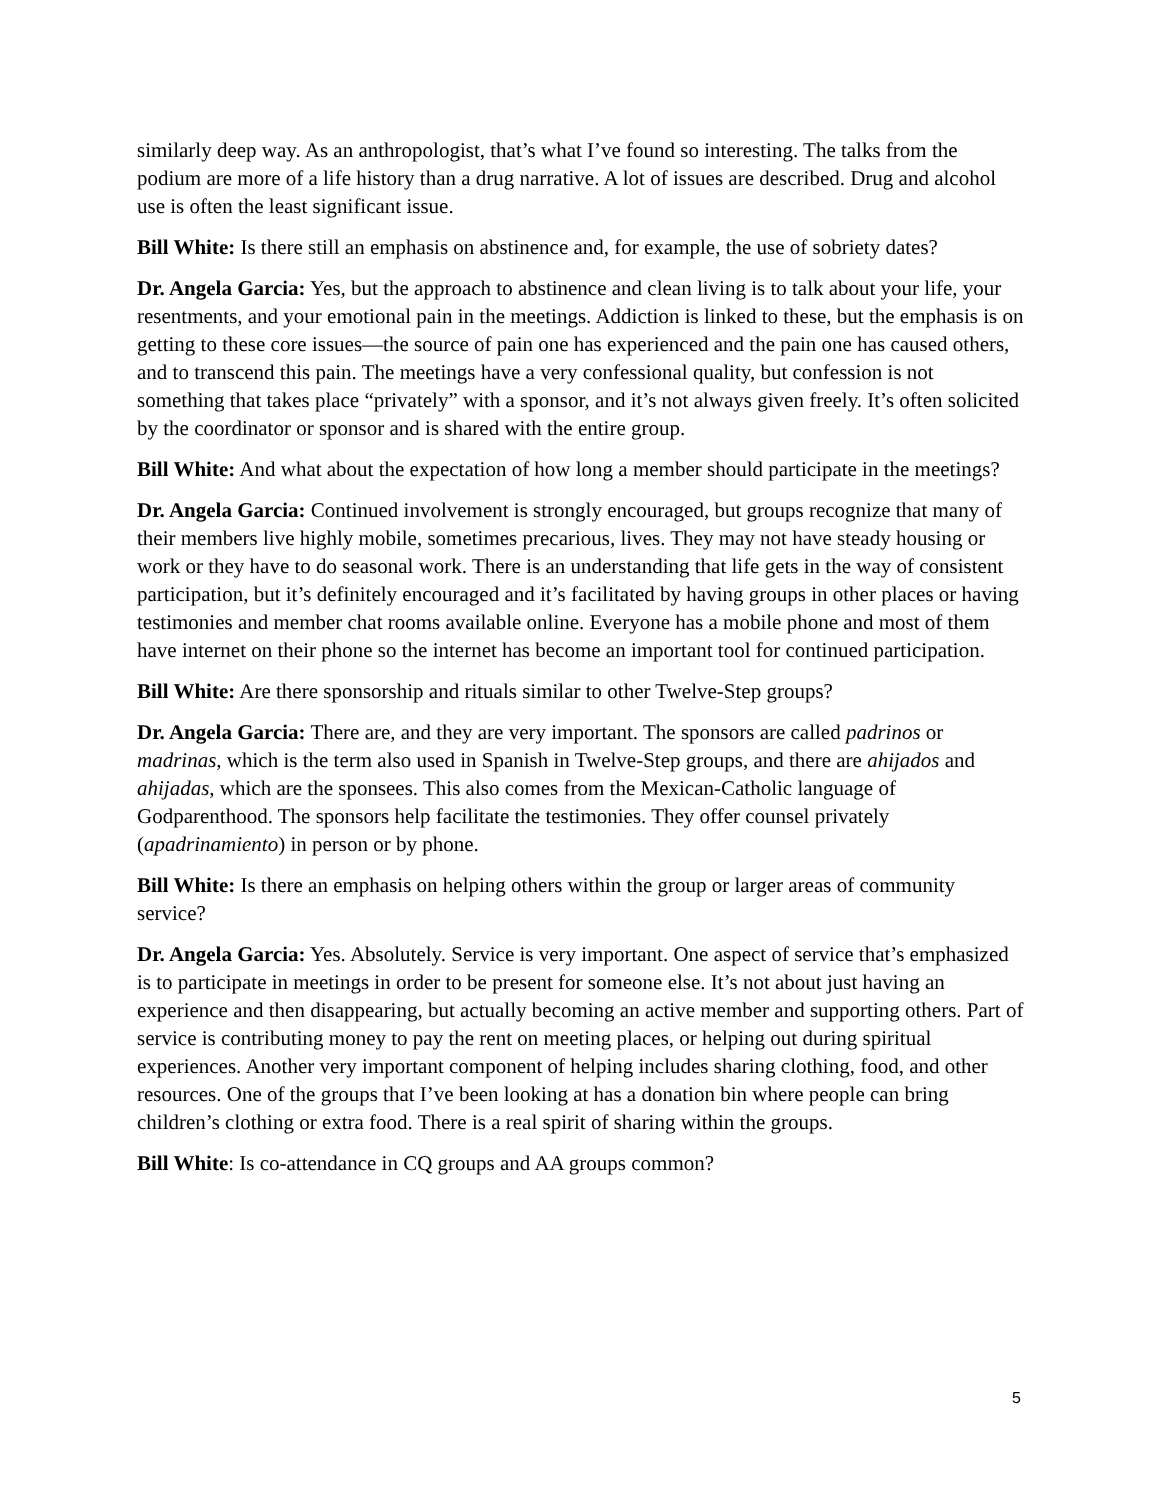similarly deep way. As an anthropologist, that’s what I’ve found so interesting. The talks from the podium are more of a life history than a drug narrative. A lot of issues are described. Drug and alcohol use is often the least significant issue.
Bill White: Is there still an emphasis on abstinence and, for example, the use of sobriety dates?
Dr. Angela Garcia: Yes, but the approach to abstinence and clean living is to talk about your life, your resentments, and your emotional pain in the meetings. Addiction is linked to these, but the emphasis is on getting to these core issues—the source of pain one has experienced and the pain one has caused others, and to transcend this pain. The meetings have a very confessional quality, but confession is not something that takes place “privately” with a sponsor, and it’s not always given freely. It’s often solicited by the coordinator or sponsor and is shared with the entire group.
Bill White: And what about the expectation of how long a member should participate in the meetings?
Dr. Angela Garcia: Continued involvement is strongly encouraged, but groups recognize that many of their members live highly mobile, sometimes precarious, lives. They may not have steady housing or work or they have to do seasonal work. There is an understanding that life gets in the way of consistent participation, but it’s definitely encouraged and it’s facilitated by having groups in other places or having testimonies and member chat rooms available online. Everyone has a mobile phone and most of them have internet on their phone so the internet has become an important tool for continued participation.
Bill White: Are there sponsorship and rituals similar to other Twelve-Step groups?
Dr. Angela Garcia: There are, and they are very important. The sponsors are called padrinos or madrinas, which is the term also used in Spanish in Twelve-Step groups, and there are ahijados and ahijadas, which are the sponsees. This also comes from the Mexican-Catholic language of Godparenthood. The sponsors help facilitate the testimonies. They offer counsel privately (apadrinamiento) in person or by phone.
Bill White: Is there an emphasis on helping others within the group or larger areas of community service?
Dr. Angela Garcia: Yes. Absolutely. Service is very important. One aspect of service that’s emphasized is to participate in meetings in order to be present for someone else. It’s not about just having an experience and then disappearing, but actually becoming an active member and supporting others. Part of service is contributing money to pay the rent on meeting places, or helping out during spiritual experiences. Another very important component of helping includes sharing clothing, food, and other resources. One of the groups that I’ve been looking at has a donation bin where people can bring children’s clothing or extra food. There is a real spirit of sharing within the groups.
Bill White: Is co-attendance in CQ groups and AA groups common?
5